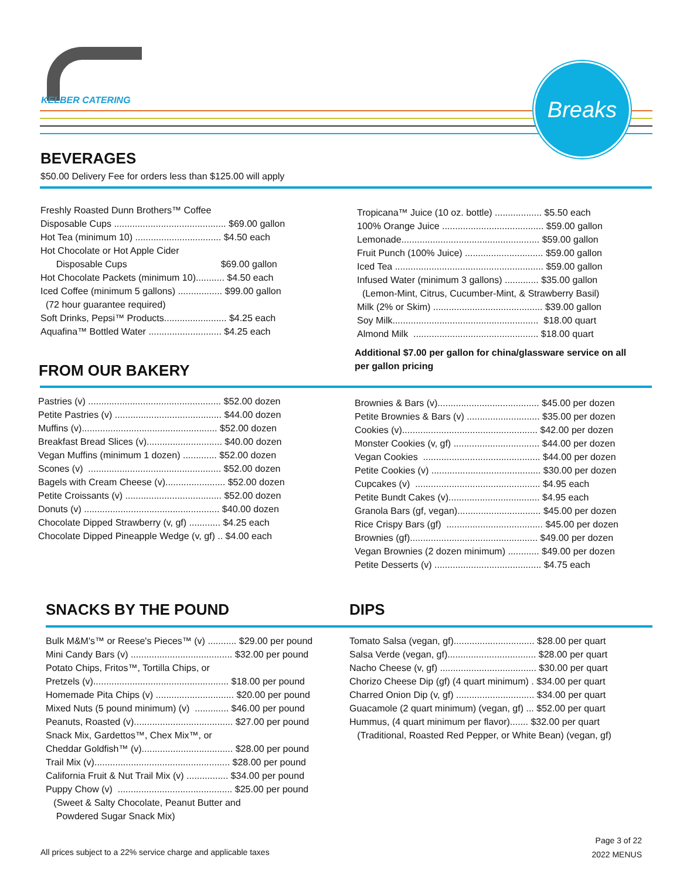KELBER CATERING
Breaks
BEVERAGES
$50.00 Delivery Fee for orders less than $125.00 will apply
Freshly Roasted Dunn Brothers™ Coffee Disposable Cups ........................................... $69.00 gallon Hot Tea (minimum 10) ................................. $4.50 each Hot Chocolate or Hot Apple Cider Disposable Cups $69.00 gallon Hot Chocolate Packets (minimum 10)........... $4.50 each Iced Coffee (minimum 5 gallons) ................. $99.00 gallon (72 hour guarantee required) Soft Drinks, Pepsi™ Products........................ $4.25 each Aquafina™ Bottled Water ............................ $4.25 each
Tropicana™ Juice (10 oz. bottle) .................. $5.50 each 100% Orange Juice ....................................... $59.00 gallon Lemonade..................................................... $59.00 gallon Fruit Punch (100% Juice) .............................. $59.00 gallon Iced Tea ......................................................... $59.00 gallon Infused Water (minimum 3 gallons) ............. $35.00 gallon (Lemon-Mint, Citrus, Cucumber-Mint, & Strawberry Basil) Milk (2% or Skim) .......................................... $39.00 gallon Soy Milk........................................................ $18.00 quart Almond Milk ................................................ $18.00 quart
Additional $7.00 per gallon for china/glassware service on all per gallon pricing
FROM OUR BAKERY
Pastries (v) ................................................... $52.00 dozen Petite Pastries (v) ......................................... $44.00 dozen Muffins (v).................................................... $52.00 dozen Breakfast Bread Slices (v)............................. $40.00 dozen Vegan Muffins (minimum 1 dozen) ............. $52.00 dozen Scones (v) ................................................... $52.00 dozen Bagels with Cream Cheese (v)....................... $52.00 dozen Petite Croissants (v) ..................................... $52.00 dozen Donuts (v) .................................................... $40.00 dozen Chocolate Dipped Strawberry (v, gf) ............ $4.25 each Chocolate Dipped Pineapple Wedge (v, gf) .. $4.00 each
Brownies & Bars (v)....................................... $45.00 per dozen Petite Brownies & Bars (v) ............................ $35.00 per dozen Cookies (v).................................................... $42.00 per dozen Monster Cookies (v, gf) ................................. $44.00 per dozen Vegan Cookies ............................................. $44.00 per dozen Petite Cookies (v) .......................................... $30.00 per dozen Cupcakes (v) ................................................ $4.95 each Petite Bundt Cakes (v)................................... $4.95 each Granola Bars (gf, vegan)................................ $45.00 per dozen Rice Crispy Bars (gf) ..................................... $45.00 per dozen Brownies (gf)................................................. $49.00 per dozen Vegan Brownies (2 dozen minimum) ............ $49.00 per dozen Petite Desserts (v) ......................................... $4.75 each
SNACKS BY THE POUND DIPS
Bulk M&M's™ or Reese's Pieces™ (v) ........... $29.00 per pound Mini Candy Bars (v) ....................................... $32.00 per pound Potato Chips, Fritos™, Tortilla Chips, or Pretzels (v).................................................... $18.00 per pound Homemade Pita Chips (v) .............................. $20.00 per pound Mixed Nuts (5 pound minimum) (v) ............. $46.00 per pound Peanuts, Roasted (v)...................................... $27.00 per pound Snack Mix, Gardettos™, Chex Mix™, or Cheddar Goldfish™ (v)................................... $28.00 per pound Trail Mix (v).................................................... $28.00 per pound California Fruit & Nut Trail Mix (v) ................ $34.00 per pound Puppy Chow (v) ............................................ $25.00 per pound (Sweet & Salty Chocolate, Peanut Butter and Powdered Sugar Snack Mix)
Tomato Salsa (vegan, gf)............................... $28.00 per quart Salsa Verde (vegan, gf).................................. $28.00 per quart Nacho Cheese (v, gf) ..................................... $30.00 per quart Chorizo Cheese Dip (gf) (4 quart minimum) . $34.00 per quart Charred Onion Dip (v, gf) .............................. $34.00 per quart Guacamole (2 quart minimum) (vegan, gf) ... $52.00 per quart Hummus, (4 quart minimum per flavor)....... $32.00 per quart (Traditional, Roasted Red Pepper, or White Bean) (vegan, gf)
All prices subject to a 22% service charge and applicable taxes
Page 3 of 22
2022 MENUS